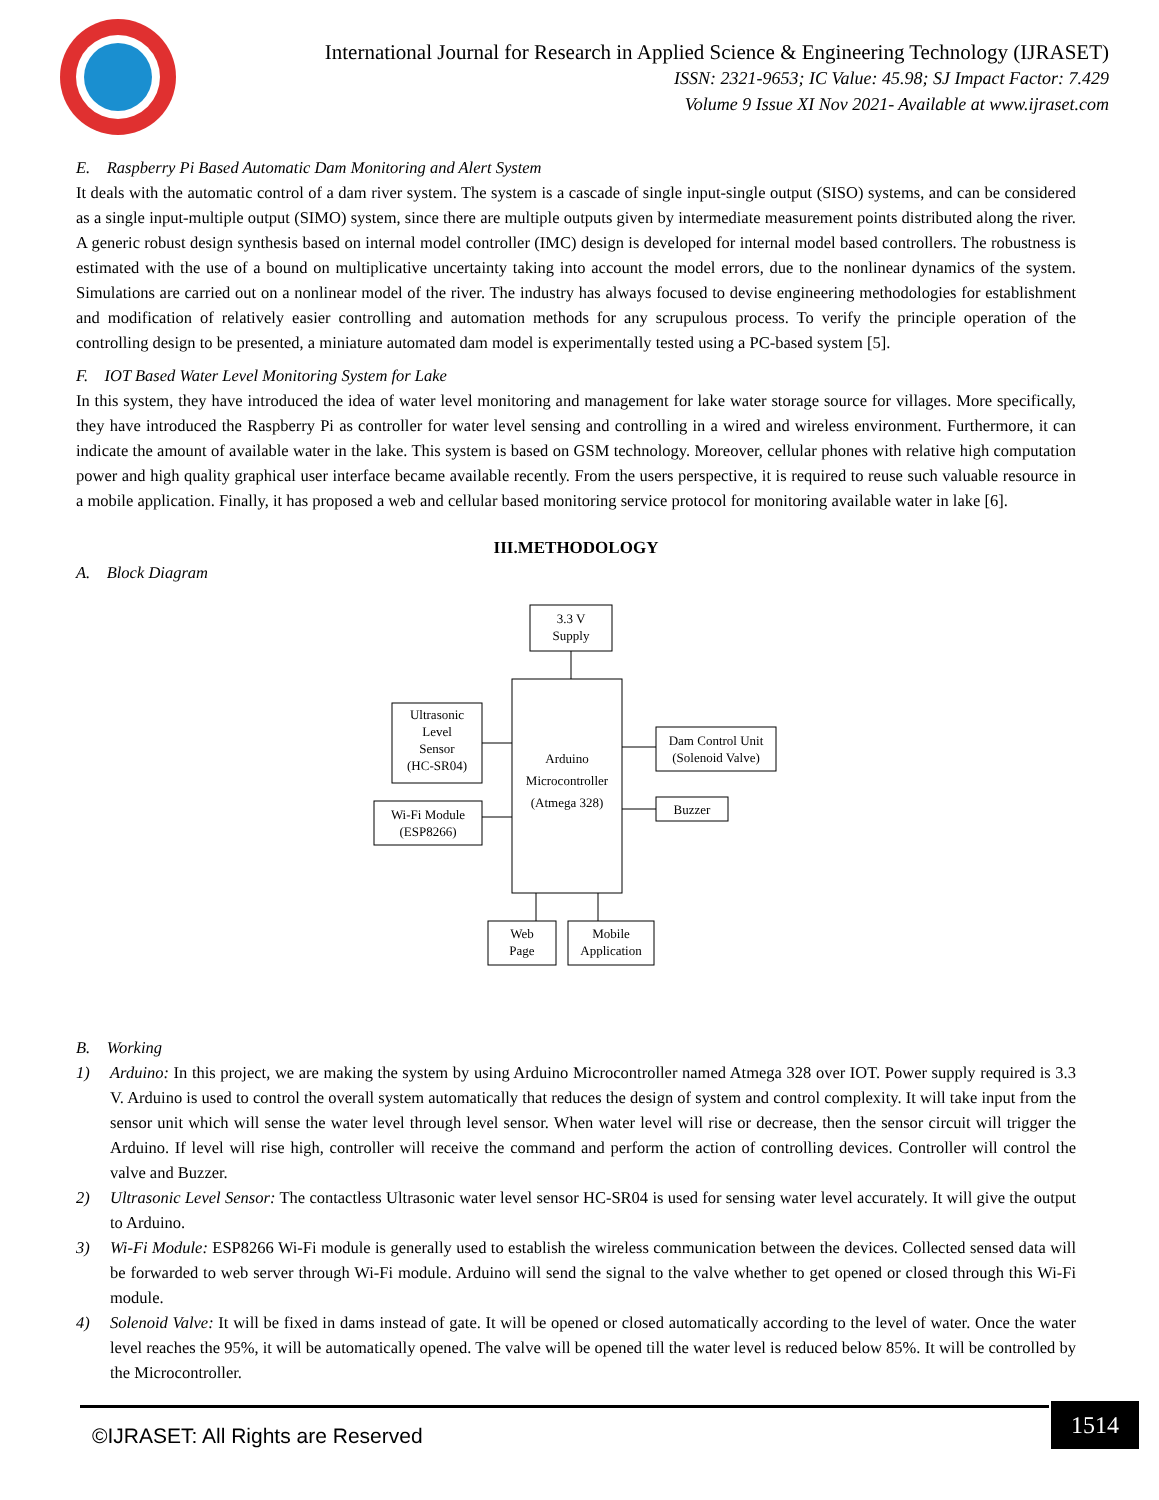International Journal for Research in Applied Science & Engineering Technology (IJRASET)
ISSN: 2321-9653; IC Value: 45.98; SJ Impact Factor: 7.429
Volume 9 Issue XI Nov 2021- Available at www.ijraset.com
E. Raspberry Pi Based Automatic Dam Monitoring and Alert System
It deals with the automatic control of a dam river system. The system is a cascade of single input-single output (SISO) systems, and can be considered as a single input-multiple output (SIMO) system, since there are multiple outputs given by intermediate measurement points distributed along the river. A generic robust design synthesis based on internal model controller (IMC) design is developed for internal model based controllers. The robustness is estimated with the use of a bound on multiplicative uncertainty taking into account the model errors, due to the nonlinear dynamics of the system. Simulations are carried out on a nonlinear model of the river. The industry has always focused to devise engineering methodologies for establishment and modification of relatively easier controlling and automation methods for any scrupulous process. To verify the principle operation of the controlling design to be presented, a miniature automated dam model is experimentally tested using a PC-based system [5].
F. IOT Based Water Level Monitoring System for Lake
In this system, they have introduced the idea of water level monitoring and management for lake water storage source for villages. More specifically, they have introduced the Raspberry Pi as controller for water level sensing and controlling in a wired and wireless environment. Furthermore, it can indicate the amount of available water in the lake. This system is based on GSM technology. Moreover, cellular phones with relative high computation power and high quality graphical user interface became available recently. From the users perspective, it is required to reuse such valuable resource in a mobile application. Finally, it has proposed a web and cellular based monitoring service protocol for monitoring available water in lake [6].
III.METHODOLOGY
A. Block Diagram
3.3 V
Supply
Arduino
Microcontroller
(Atmega 328)
Ultrasonic
Level
Sensor
(HC-SR04)
Wi-Fi Module
(ESP8266)
Dam Control Unit
(Solenoid Valve)
Buzzer
Web
Page
Mobile
Application
B. Working
1) Arduino: In this project, we are making the system by using Arduino Microcontroller named Atmega 328 over IOT. Power supply required is 3.3 V. Arduino is used to control the overall system automatically that reduces the design of system and control complexity. It will take input from the sensor unit which will sense the water level through level sensor. When water level will rise or decrease, then the sensor circuit will trigger the Arduino. If level will rise high, controller will receive the command and perform the action of controlling devices. Controller will control the valve and Buzzer.
2) Ultrasonic Level Sensor: The contactless Ultrasonic water level sensor HC-SR04 is used for sensing water level accurately. It will give the output to Arduino.
3) Wi-Fi Module: ESP8266 Wi-Fi module is generally used to establish the wireless communication between the devices. Collected sensed data will be forwarded to web server through Wi-Fi module. Arduino will send the signal to the valve whether to get opened or closed through this Wi-Fi module.
4) Solenoid Valve: It will be fixed in dams instead of gate. It will be opened or closed automatically according to the level of water. Once the water level reaches the 95%, it will be automatically opened. The valve will be opened till the water level is reduced below 85%. It will be controlled by the Microcontroller.
©IJRASET: All Rights are Reserved
1514